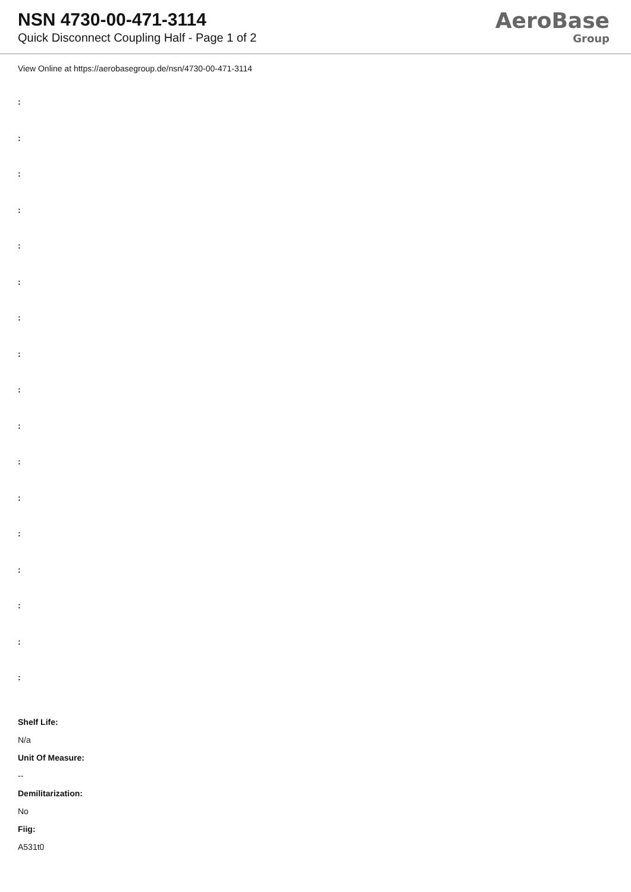NSN 4730-00-471-3114
Quick Disconnect Coupling Half - Page 1 of 2
AeroBase
Group
View Online at https://aerobasegroup.de/nsn/4730-00-471-3114
:
:
:
:
:
:
:
:
:
:
:
:
:
:
:
:
:
Shelf Life:
N/a
Unit Of Measure:
--
Demilitarization:
No
Fiig:
A531t0